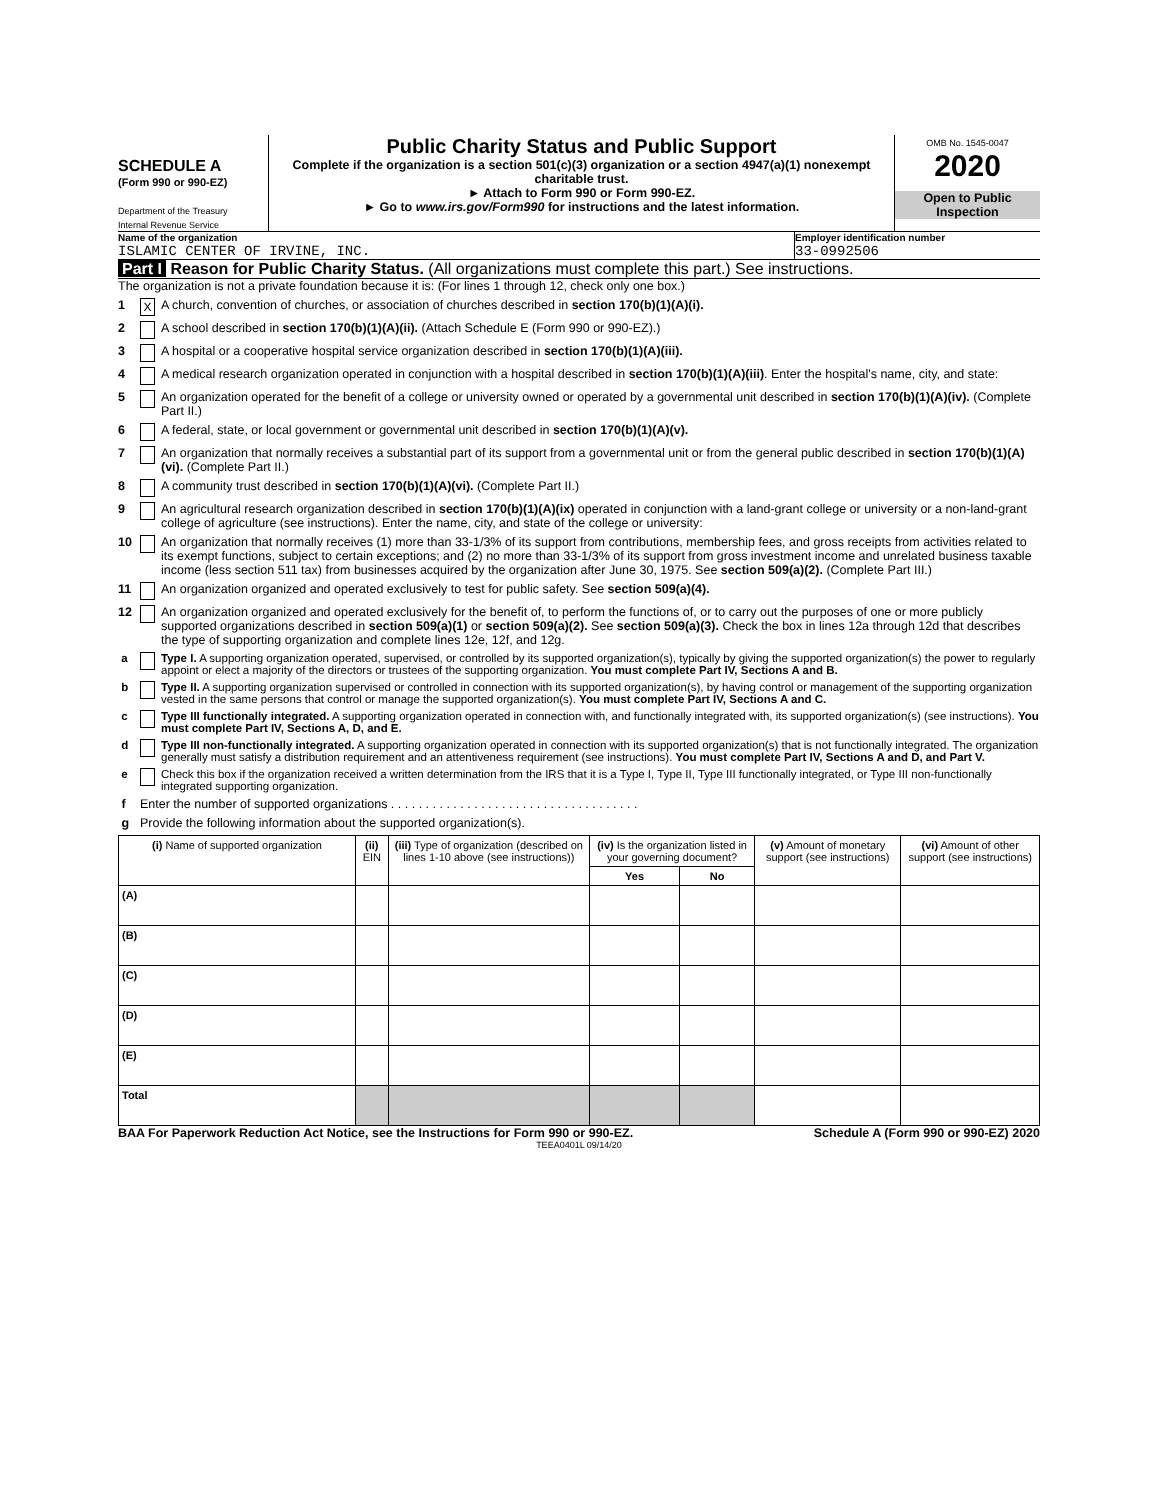SCHEDULE A
(Form 990 or 990-EZ)
Department of the Treasury
Internal Revenue Service
Public Charity Status and Public Support
Complete if the organization is a section 501(c)(3) organization or a section 4947(a)(1) nonexempt charitable trust.
► Attach to Form 990 or Form 990-EZ.
► Go to www.irs.gov/Form990 for instructions and the latest information.
OMB No. 1545-0047
2020
Open to Public Inspection
Name of the organization
ISLAMIC CENTER OF IRVINE, INC.
Employer identification number
33-0992506
Part I Reason for Public Charity Status. (All organizations must complete this part.) See instructions.
The organization is not a private foundation because it is: (For lines 1 through 12, check only one box.)
1 X A church, convention of churches, or association of churches described in section 170(b)(1)(A)(i).
2 A school described in section 170(b)(1)(A)(ii). (Attach Schedule E (Form 990 or 990-EZ).)
3 A hospital or a cooperative hospital service organization described in section 170(b)(1)(A)(iii).
4 A medical research organization operated in conjunction with a hospital described in section 170(b)(1)(A)(iii). Enter the hospital's name, city, and state:
5 An organization operated for the benefit of a college or university owned or operated by a governmental unit described in section 170(b)(1)(A)(iv). (Complete Part II.)
6 A federal, state, or local government or governmental unit described in section 170(b)(1)(A)(v).
7 An organization that normally receives a substantial part of its support from a governmental unit or from the general public described in section 170(b)(1)(A)(vi). (Complete Part II.)
8 A community trust described in section 170(b)(1)(A)(vi). (Complete Part II.)
9 An agricultural research organization described in section 170(b)(1)(A)(ix) operated in conjunction with a land-grant college or university or a non-land-grant college of agriculture (see instructions). Enter the name, city, and state of the college or university:
10 An organization that normally receives (1) more than 33-1/3% of its support from contributions, membership fees, and gross receipts from activities related to its exempt functions, subject to certain exceptions; and (2) no more than 33-1/3% of its support from gross investment income and unrelated business taxable income (less section 511 tax) from businesses acquired by the organization after June 30, 1975. See section 509(a)(2). (Complete Part III.)
11 An organization organized and operated exclusively to test for public safety. See section 509(a)(4).
12 An organization organized and operated exclusively for the benefit of, to perform the functions of, or to carry out the purposes of one or more publicly supported organizations described in section 509(a)(1) or section 509(a)(2). See section 509(a)(3). Check the box in lines 12a through 12d that describes the type of supporting organization and complete lines 12e, 12f, and 12g.
a Type I. A supporting organization operated, supervised, or controlled by its supported organization(s), typically by giving the supported organization(s) the power to regularly appoint or elect a majority of the directors or trustees of the supporting organization. You must complete Part IV, Sections A and B.
b Type II. A supporting organization supervised or controlled in connection with its supported organization(s), by having control or management of the supporting organization vested in the same persons that control or manage the supported organization(s). You must complete Part IV, Sections A and C.
c Type III functionally integrated. A supporting organization operated in connection with, and functionally integrated with, its supported organization(s) (see instructions). You must complete Part IV, Sections A, D, and E.
d Type III non-functionally integrated. A supporting organization operated in connection with its supported organization(s) that is not functionally integrated. The organization generally must satisfy a distribution requirement and an attentiveness requirement (see instructions). You must complete Part IV, Sections A and D, and Part V.
e Check this box if the organization received a written determination from the IRS that it is a Type I, Type II, Type III functionally integrated, or Type III non-functionally integrated supporting organization.
f Enter the number of supported organizations . . . . . . . . . . . . . . . . . . . . . . . . . . . . . . . . . . . .
g Provide the following information about the supported organization(s).
| (i) Name of supported organization | (ii) EIN | (iii) Type of organization (described on lines 1-10 above (see instructions)) | (iv) Is the organization listed in your governing document? | | (v) Amount of monetary support (see instructions) | (vi) Amount of other support (see instructions) |
| --- | --- | --- | --- | --- | --- | --- |
| | | | Yes | No | | |
| (A) | | | | | | |
| (B) | | | | | | |
| (C) | | | | | | |
| (D) | | | | | | |
| (E) | | | | | | |
| Total | | | | | | |
BAA For Paperwork Reduction Act Notice, see the Instructions for Form 990 or 990-EZ. Schedule A (Form 990 or 990-EZ) 2020
TEEA0401L 09/14/20